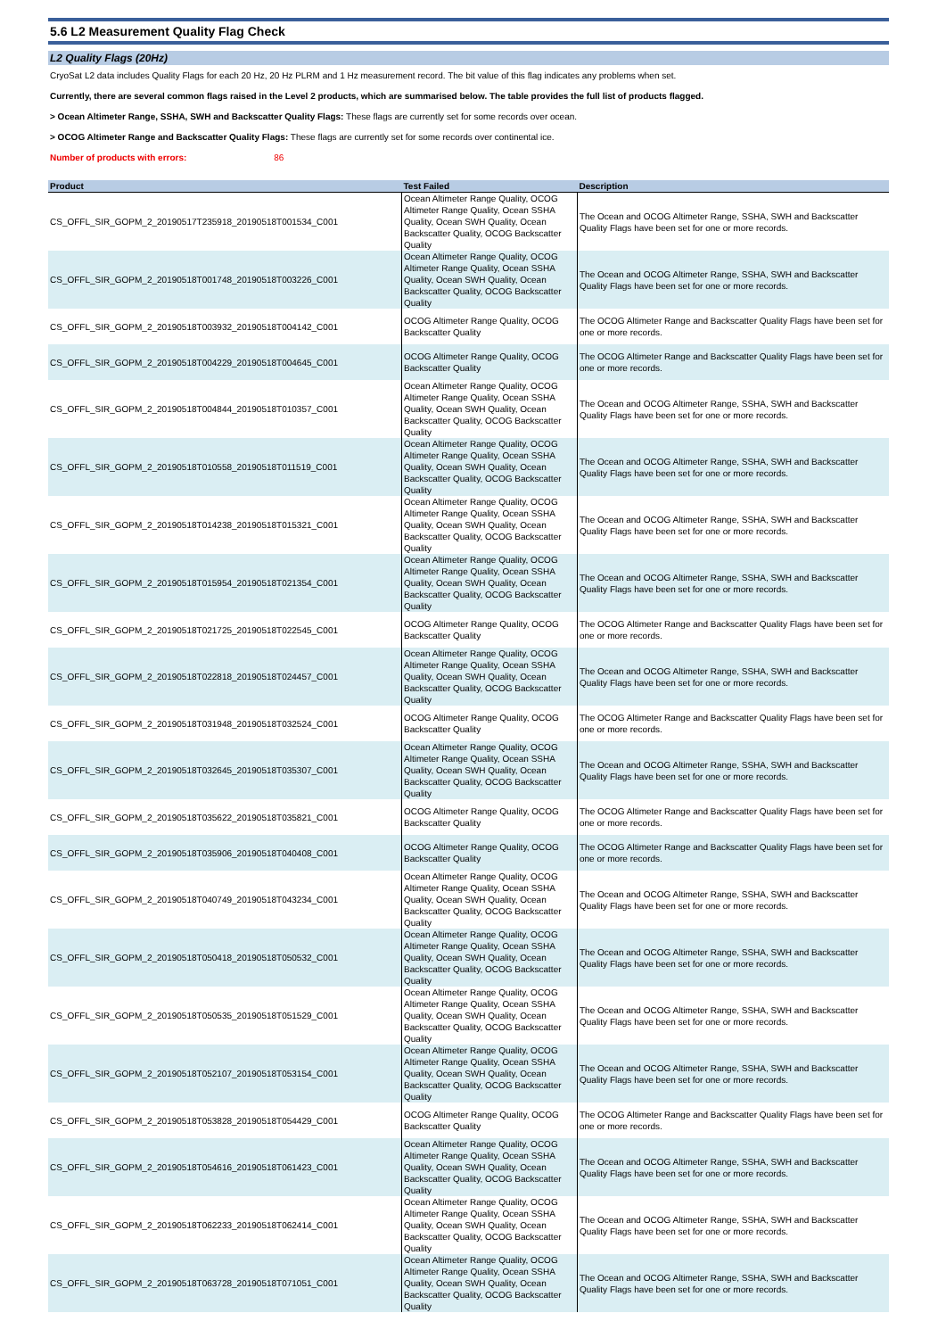5.6 L2 Measurement Quality Flag Check
L2 Quality Flags (20Hz)
CryoSat L2 data includes Quality Flags for each 20 Hz, 20 Hz PLRM and 1 Hz measurement record. The bit value of this flag indicates any problems when set.
Currently, there are several common flags raised in the Level 2 products, which are summarised below. The table provides the full list of products flagged.
> Ocean Altimeter Range, SSHA, SWH and Backscatter Quality Flags: These flags are currently set for some records over ocean.
> OCOG Altimeter Range and Backscatter Quality Flags: These flags are currently set for some records over continental ice.
Number of products with errors: 86
| Product | Test Failed | Description |
| --- | --- | --- |
| CS_OFFL_SIR_GOPM_2_20190517T235918_20190518T001534_C001 | Ocean Altimeter Range Quality, OCOG Altimeter Range Quality, Ocean SSHA Quality, Ocean SWH Quality, Ocean Backscatter Quality, OCOG Backscatter Quality | The Ocean and OCOG Altimeter Range, SSHA, SWH and Backscatter Quality Flags have been set for one or more records. |
| CS_OFFL_SIR_GOPM_2_20190518T001748_20190518T003226_C001 | Ocean Altimeter Range Quality, OCOG Altimeter Range Quality, Ocean SSHA Quality, Ocean SWH Quality, Ocean Backscatter Quality, OCOG Backscatter Quality | The Ocean and OCOG Altimeter Range, SSHA, SWH and Backscatter Quality Flags have been set for one or more records. |
| CS_OFFL_SIR_GOPM_2_20190518T003932_20190518T004142_C001 | OCOG Altimeter Range Quality, OCOG Backscatter Quality | The OCOG Altimeter Range and Backscatter Quality Flags have been set for one or more records. |
| CS_OFFL_SIR_GOPM_2_20190518T004229_20190518T004645_C001 | OCOG Altimeter Range Quality, OCOG Backscatter Quality | The OCOG Altimeter Range and Backscatter Quality Flags have been set for one or more records. |
| CS_OFFL_SIR_GOPM_2_20190518T004844_20190518T010357_C001 | Ocean Altimeter Range Quality, OCOG Altimeter Range Quality, Ocean SSHA Quality, Ocean SWH Quality, Ocean Backscatter Quality, OCOG Backscatter Quality | The Ocean and OCOG Altimeter Range, SSHA, SWH and Backscatter Quality Flags have been set for one or more records. |
| CS_OFFL_SIR_GOPM_2_20190518T010558_20190518T011519_C001 | Ocean Altimeter Range Quality, OCOG Altimeter Range Quality, Ocean SSHA Quality, Ocean SWH Quality, Ocean Backscatter Quality, OCOG Backscatter Quality | The Ocean and OCOG Altimeter Range, SSHA, SWH and Backscatter Quality Flags have been set for one or more records. |
| CS_OFFL_SIR_GOPM_2_20190518T014238_20190518T015321_C001 | Ocean Altimeter Range Quality, OCOG Altimeter Range Quality, Ocean SSHA Quality, Ocean SWH Quality, Ocean Backscatter Quality, OCOG Backscatter Quality | The Ocean and OCOG Altimeter Range, SSHA, SWH and Backscatter Quality Flags have been set for one or more records. |
| CS_OFFL_SIR_GOPM_2_20190518T015954_20190518T021354_C001 | Ocean Altimeter Range Quality, OCOG Altimeter Range Quality, Ocean SSHA Quality, Ocean SWH Quality, Ocean Backscatter Quality, OCOG Backscatter Quality | The Ocean and OCOG Altimeter Range, SSHA, SWH and Backscatter Quality Flags have been set for one or more records. |
| CS_OFFL_SIR_GOPM_2_20190518T021725_20190518T022545_C001 | OCOG Altimeter Range Quality, OCOG Backscatter Quality | The OCOG Altimeter Range and Backscatter Quality Flags have been set for one or more records. |
| CS_OFFL_SIR_GOPM_2_20190518T022818_20190518T024457_C001 | Ocean Altimeter Range Quality, OCOG Altimeter Range Quality, Ocean SSHA Quality, Ocean SWH Quality, Ocean Backscatter Quality, OCOG Backscatter Quality | The Ocean and OCOG Altimeter Range, SSHA, SWH and Backscatter Quality Flags have been set for one or more records. |
| CS_OFFL_SIR_GOPM_2_20190518T031948_20190518T032524_C001 | OCOG Altimeter Range Quality, OCOG Backscatter Quality | The OCOG Altimeter Range and Backscatter Quality Flags have been set for one or more records. |
| CS_OFFL_SIR_GOPM_2_20190518T032645_20190518T035307_C001 | Ocean Altimeter Range Quality, OCOG Altimeter Range Quality, Ocean SSHA Quality, Ocean SWH Quality, Ocean Backscatter Quality, OCOG Backscatter Quality | The Ocean and OCOG Altimeter Range, SSHA, SWH and Backscatter Quality Flags have been set for one or more records. |
| CS_OFFL_SIR_GOPM_2_20190518T035622_20190518T035821_C001 | OCOG Altimeter Range Quality, OCOG Backscatter Quality | The OCOG Altimeter Range and Backscatter Quality Flags have been set for one or more records. |
| CS_OFFL_SIR_GOPM_2_20190518T035906_20190518T040408_C001 | OCOG Altimeter Range Quality, OCOG Backscatter Quality | The OCOG Altimeter Range and Backscatter Quality Flags have been set for one or more records. |
| CS_OFFL_SIR_GOPM_2_20190518T040749_20190518T043234_C001 | Ocean Altimeter Range Quality, OCOG Altimeter Range Quality, Ocean SSHA Quality, Ocean SWH Quality, Ocean Backscatter Quality, OCOG Backscatter Quality | The Ocean and OCOG Altimeter Range, SSHA, SWH and Backscatter Quality Flags have been set for one or more records. |
| CS_OFFL_SIR_GOPM_2_20190518T050418_20190518T050532_C001 | Ocean Altimeter Range Quality, OCOG Altimeter Range Quality, Ocean SSHA Quality, Ocean SWH Quality, Ocean Backscatter Quality, OCOG Backscatter Quality | The Ocean and OCOG Altimeter Range, SSHA, SWH and Backscatter Quality Flags have been set for one or more records. |
| CS_OFFL_SIR_GOPM_2_20190518T050535_20190518T051529_C001 | Ocean Altimeter Range Quality, OCOG Altimeter Range Quality, Ocean SSHA Quality, Ocean SWH Quality, Ocean Backscatter Quality, OCOG Backscatter Quality | The Ocean and OCOG Altimeter Range, SSHA, SWH and Backscatter Quality Flags have been set for one or more records. |
| CS_OFFL_SIR_GOPM_2_20190518T052107_20190518T053154_C001 | Ocean Altimeter Range Quality, OCOG Altimeter Range Quality, Ocean SSHA Quality, Ocean SWH Quality, Ocean Backscatter Quality, OCOG Backscatter Quality | The Ocean and OCOG Altimeter Range, SSHA, SWH and Backscatter Quality Flags have been set for one or more records. |
| CS_OFFL_SIR_GOPM_2_20190518T053828_20190518T054429_C001 | OCOG Altimeter Range Quality, OCOG Backscatter Quality | The OCOG Altimeter Range and Backscatter Quality Flags have been set for one or more records. |
| CS_OFFL_SIR_GOPM_2_20190518T054616_20190518T061423_C001 | Ocean Altimeter Range Quality, OCOG Altimeter Range Quality, Ocean SSHA Quality, Ocean SWH Quality, Ocean Backscatter Quality, OCOG Backscatter Quality | The Ocean and OCOG Altimeter Range, SSHA, SWH and Backscatter Quality Flags have been set for one or more records. |
| CS_OFFL_SIR_GOPM_2_20190518T062233_20190518T062414_C001 | Ocean Altimeter Range Quality, OCOG Altimeter Range Quality, Ocean SSHA Quality, Ocean SWH Quality, Ocean Backscatter Quality, OCOG Backscatter Quality | The Ocean and OCOG Altimeter Range, SSHA, SWH and Backscatter Quality Flags have been set for one or more records. |
| CS_OFFL_SIR_GOPM_2_20190518T063728_20190518T071051_C001 | Ocean Altimeter Range Quality, OCOG Altimeter Range Quality, Ocean SSHA Quality, Ocean SWH Quality, Ocean Backscatter Quality, OCOG Backscatter Quality | The Ocean and OCOG Altimeter Range, SSHA, SWH and Backscatter Quality Flags have been set for one or more records. |